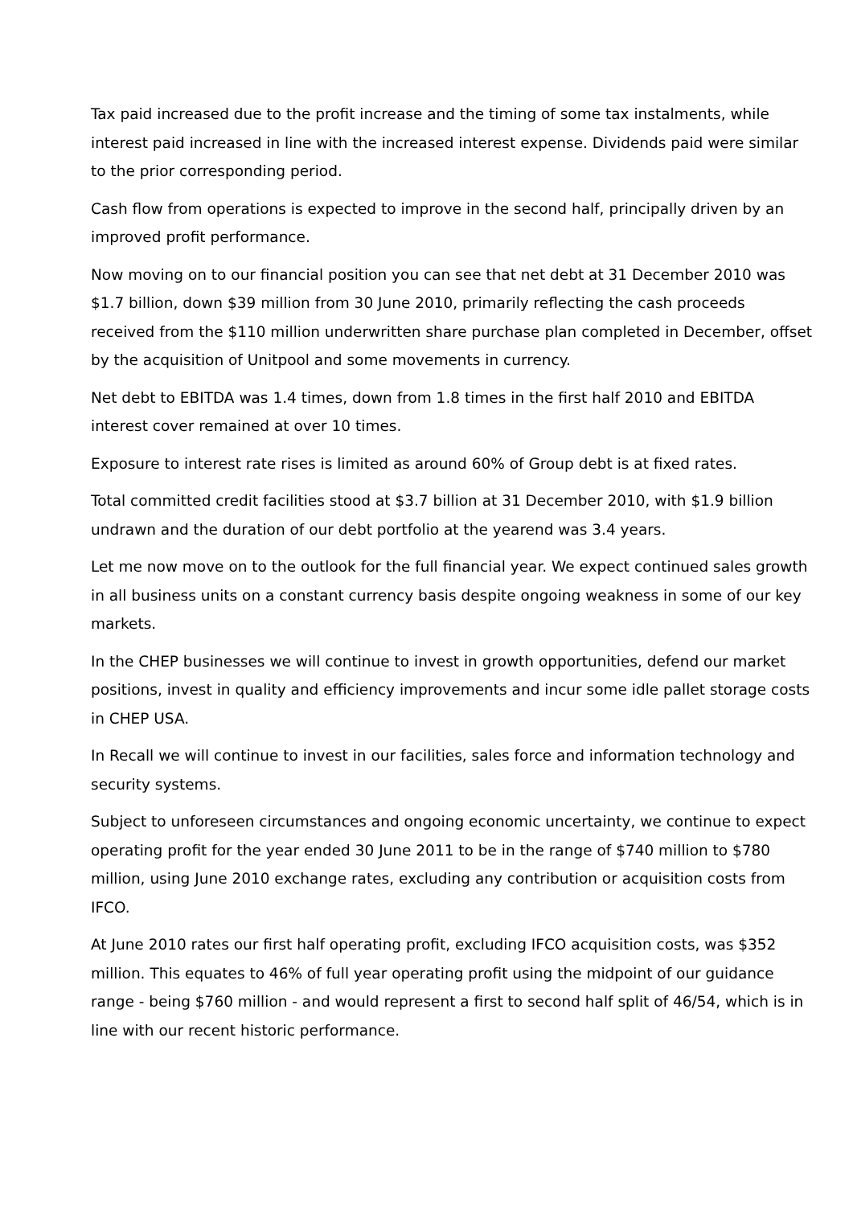Tax paid increased due to the profit increase and the timing of some tax instalments, while interest paid increased in line with the increased interest expense. Dividends paid were similar to the prior corresponding period.
Cash flow from operations is expected to improve in the second half, principally driven by an improved profit performance.
Now moving on to our financial position you can see that net debt at 31 December 2010 was $1.7 billion, down $39 million from 30 June 2010, primarily reflecting the cash proceeds received from the $110 million underwritten share purchase plan completed in December, offset by the acquisition of Unitpool and some movements in currency.
Net debt to EBITDA was 1.4 times, down from 1.8 times in the first half 2010 and EBITDA interest cover remained at over 10 times.
Exposure to interest rate rises is limited as around 60% of Group debt is at fixed rates.
Total committed credit facilities stood at $3.7 billion at 31 December 2010, with $1.9 billion undrawn and the duration of our debt portfolio at the yearend was 3.4 years.
Let me now move on to the outlook for the full financial year. We expect continued sales growth in all business units on a constant currency basis despite ongoing weakness in some of our key markets.
In the CHEP businesses we will continue to invest in growth opportunities, defend our market positions, invest in quality and efficiency improvements and incur some idle pallet storage costs in CHEP USA.
In Recall we will continue to invest in our facilities, sales force and information technology and security systems.
Subject to unforeseen circumstances and ongoing economic uncertainty, we continue to expect operating profit for the year ended 30 June 2011 to be in the range of $740 million to $780 million, using June 2010 exchange rates, excluding any contribution or acquisition costs from IFCO.
At June 2010 rates our first half operating profit, excluding IFCO acquisition costs, was $352 million. This equates to 46% of full year operating profit using the midpoint of our guidance range - being $760 million - and would represent a first to second half split of 46/54, which is in line with our recent historic performance.